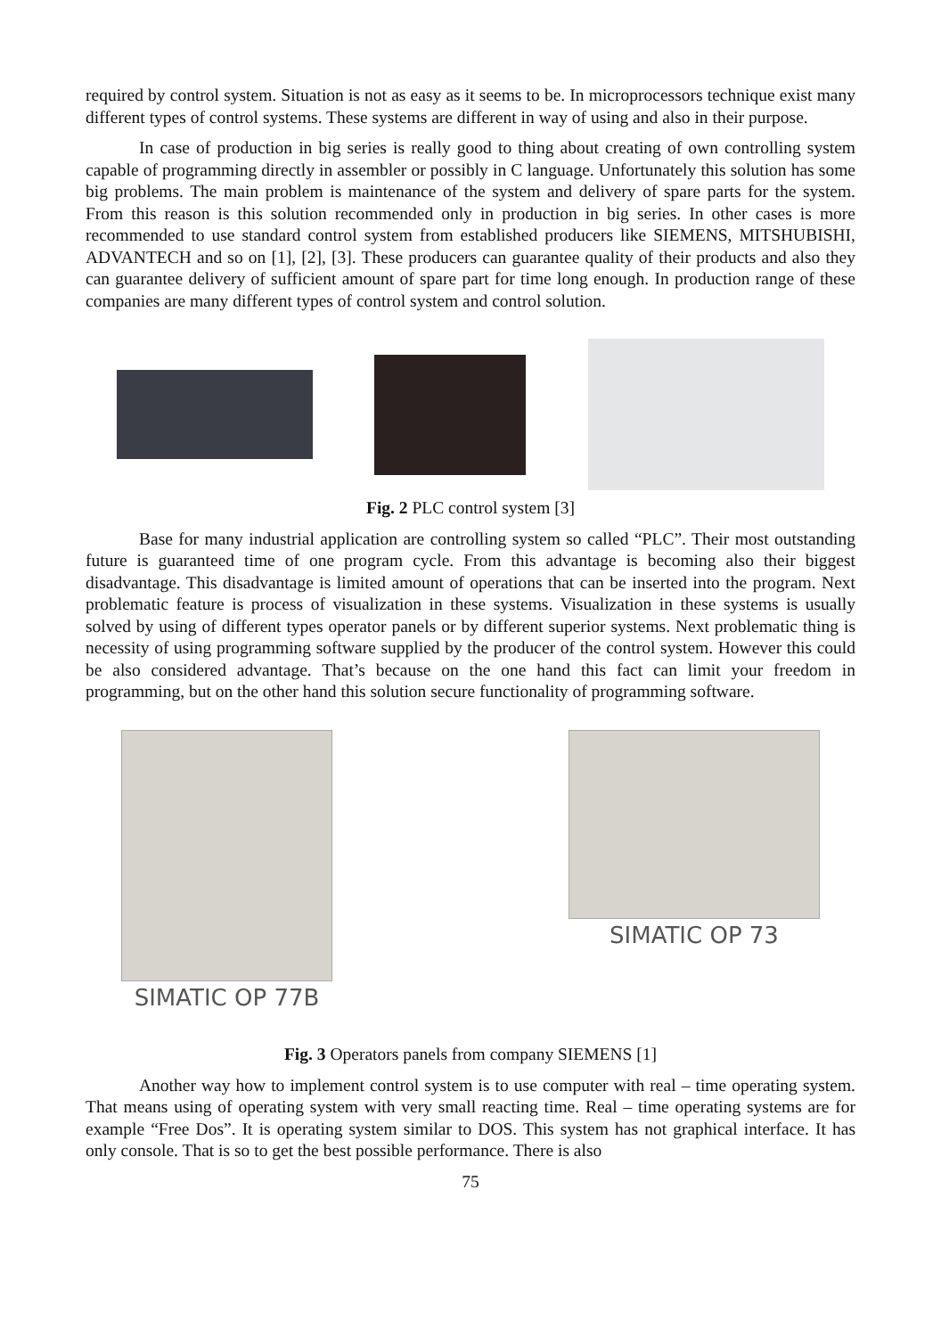required by control system. Situation is not as easy as it seems to be. In microprocessors technique exist many different types of control systems. These systems are different in way of using and also in their purpose.
In case of production in big series is really good to thing about creating of own controlling system capable of programming directly in assembler or possibly in C language. Unfortunately this solution has some big problems. The main problem is maintenance of the system and delivery of spare parts for the system. From this reason is this solution recommended only in production in big series. In other cases is more recommended to use standard control system from established producers like SIEMENS, MITSHUBISHI, ADVANTECH and so on [1], [2], [3]. These producers can guarantee quality of their products and also they can guarantee delivery of sufficient amount of spare part for time long enough. In production range of these companies are many different types of control system and control solution.
Fig. 2 PLC control system [3]
Base for many industrial application are controlling system so called “PLC”. Their most outstanding future is guaranteed time of one program cycle. From this advantage is becoming also their biggest disadvantage. This disadvantage is limited amount of operations that can be inserted into the program. Next problematic feature is process of visualization in these systems. Visualization in these systems is usually solved by using of different types operator panels or by different superior systems. Next problematic thing is necessity of using programming software supplied by the producer of the control system. However this could be also considered advantage. That’s because on the one hand this fact can limit your freedom in programming, but on the other hand this solution secure functionality of programming software.
SIMATIC OP 77B SIMATIC OP 73
Fig. 3 Operators panels from company SIEMENS [1]
Another way how to implement control system is to use computer with real – time operating system. That means using of operating system with very small reacting time. Real – time operating systems are for example “Free Dos”. It is operating system similar to DOS. This system has not graphical interface. It has only console. That is so to get the best possible performance. There is also
75